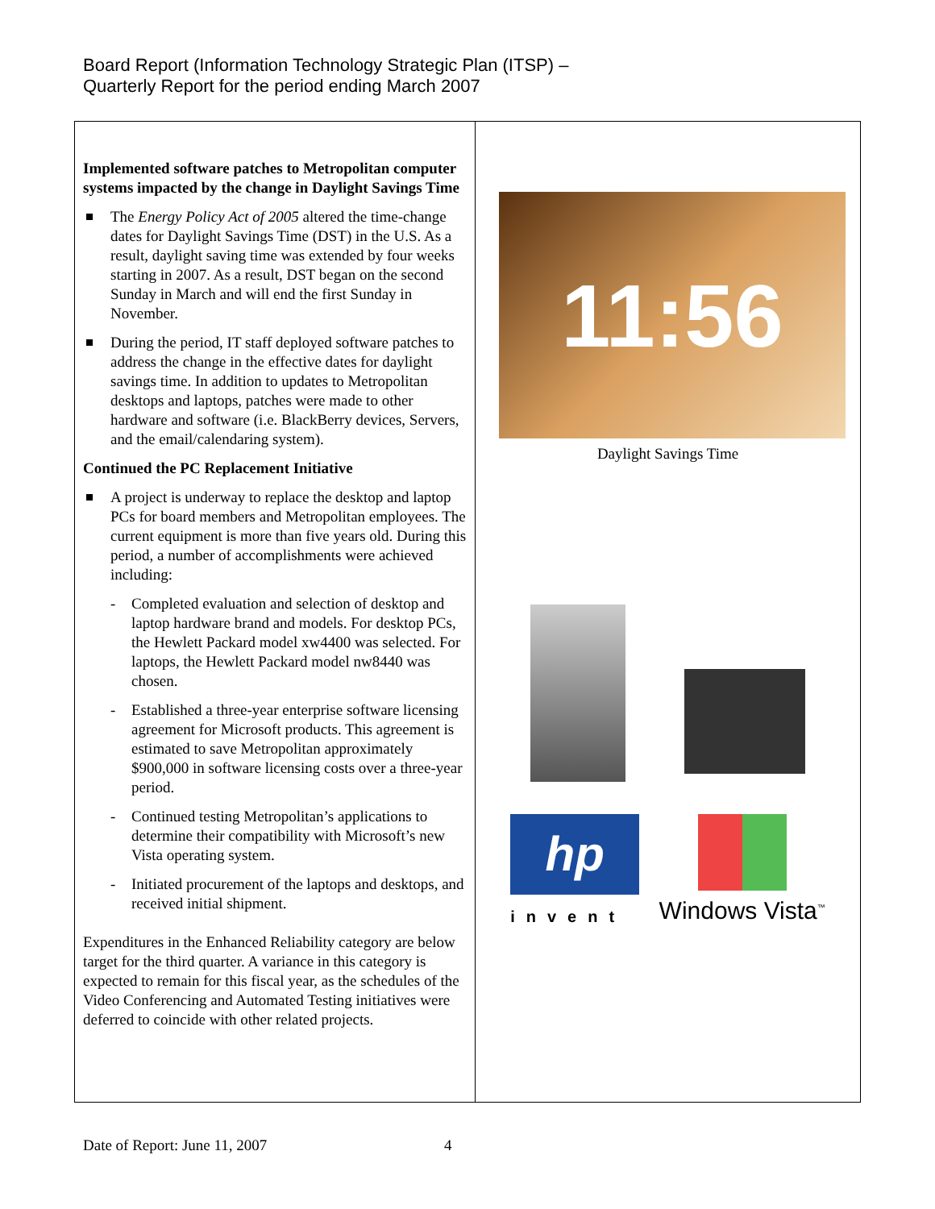Board Report (Information Technology Strategic Plan (ITSP) –
Quarterly Report for the period ending March 2007
| Implemented software patches to Metropolitan computer systems impacted by the change in Daylight Savings Time The Energy Policy Act of 2005 altered the time-change dates for Daylight Savings Time (DST) in the U.S. As a result, daylight saving time was extended by four weeks starting in 2007. As a result, DST began on the second Sunday in March and will end the first Sunday in November. During the period, IT staff deployed software patches to address the change in the effective dates for daylight savings time. In addition to updates to Metropolitan desktops and laptops, patches were made to other hardware and software (i.e. BlackBerry devices, Servers, and the email/calendaring system). Continued the PC Replacement Initiative A project is underway to replace the desktop and laptop PCs for board members and Metropolitan employees. The current equipment is more than five years old. During this period, a number of accomplishments were achieved including: - Completed evaluation and selection of desktop and laptop hardware brand and models. For desktop PCs, the Hewlett Packard model xw4400 was selected. For laptops, the Hewlett Packard model nw8440 was chosen. - Established a three-year enterprise software licensing agreement for Microsoft products. This agreement is estimated to save Metropolitan approximately $900,000 in software licensing costs over a three-year period. - Continued testing Metropolitan’s applications to determine their compatibility with Microsoft’s new Vista operating system. - Initiated procurement of the laptops and desktops, and received initial shipment. Expenditures in the Enhanced Reliability category are below target for the third quarter. A variance in this category is expected to remain for this fiscal year, as the schedules of the Video Conferencing and Automated Testing initiatives were deferred to coincide with other related projects. | 11:56 Daylight Savings Time hp invent Windows Vista<sup>™</sup> |
Date of Report: June 11, 2007 4